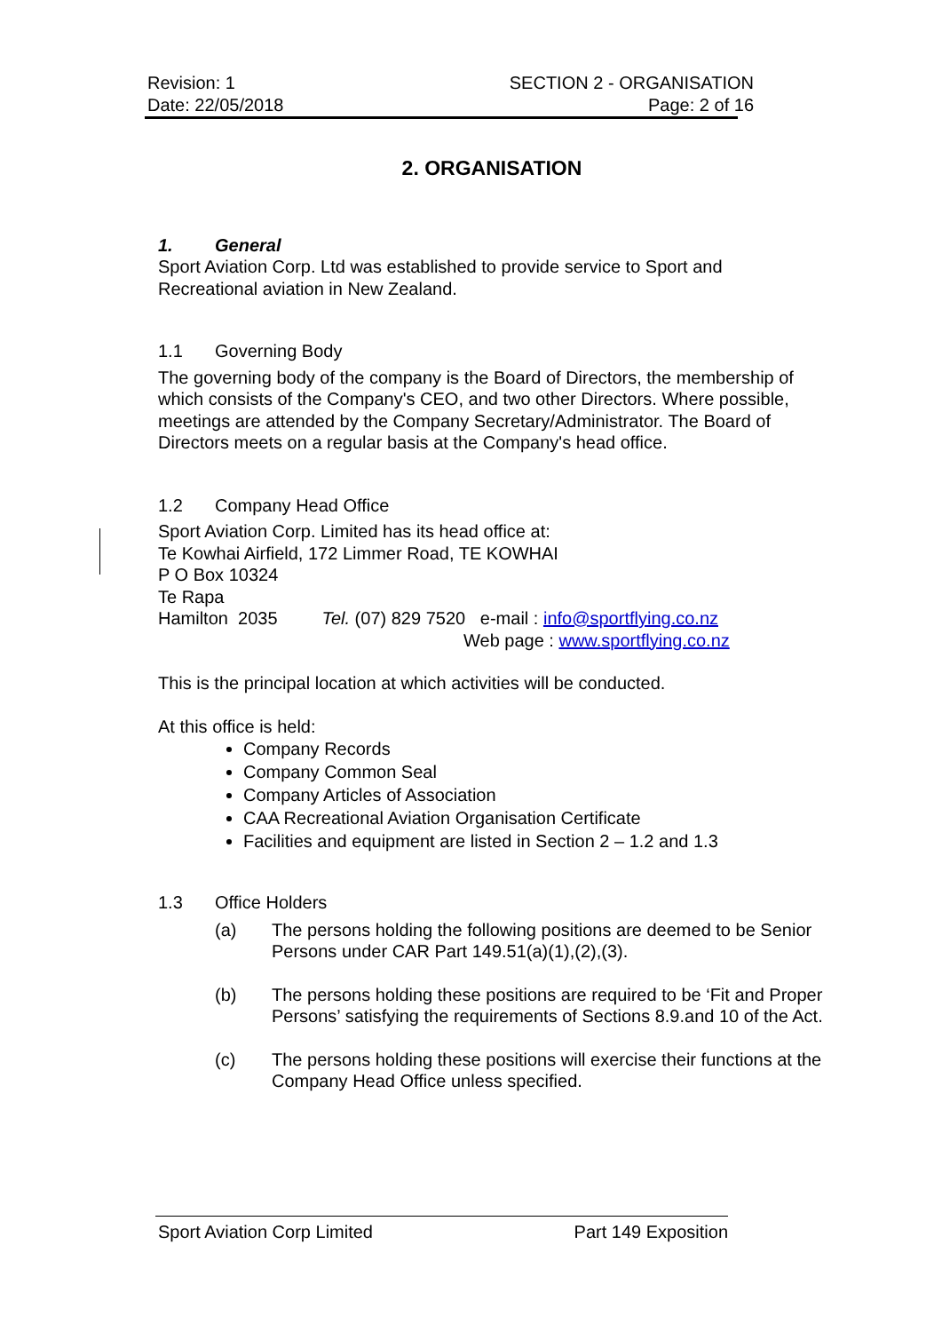Revision: 1
Date: 22/05/2018
SECTION 2 - ORGANISATION
Page: 2 of 16
2. ORGANISATION
1. General
Sport Aviation Corp. Ltd was established to provide service to Sport and Recreational aviation in New Zealand.
1.1 Governing Body
The governing body of the company is the Board of Directors, the membership of which consists of the Company's CEO, and two other Directors. Where possible, meetings are attended by the Company Secretary/Administrator. The Board of Directors meets on a regular basis at the Company's head office.
1.2 Company Head Office
Sport Aviation Corp. Limited has its head office at:
Te Kowhai Airfield, 172 Limmer Road, TE KOWHAI
P O Box 10324
Te Rapa
Hamilton 2035 Tel. (07) 829 7520 e-mail : info@sportflying.co.nz
Web page : www.sportflying.co.nz
This is the principal location at which activities will be conducted.
At this office is held:
Company Records
Company Common Seal
Company Articles of Association
CAA Recreational Aviation Organisation Certificate
Facilities and equipment are listed in Section 2 – 1.2 and 1.3
1.3 Office Holders
(a) The persons holding the following positions are deemed to be Senior Persons under CAR Part 149.51(a)(1),(2),(3).
(b) The persons holding these positions are required to be ‘Fit and Proper Persons’ satisfying the requirements of Sections 8.9.and 10 of the Act.
(c) The persons holding these positions will exercise their functions at the Company Head Office unless specified.
Sport Aviation Corp Limited Part 149 Exposition